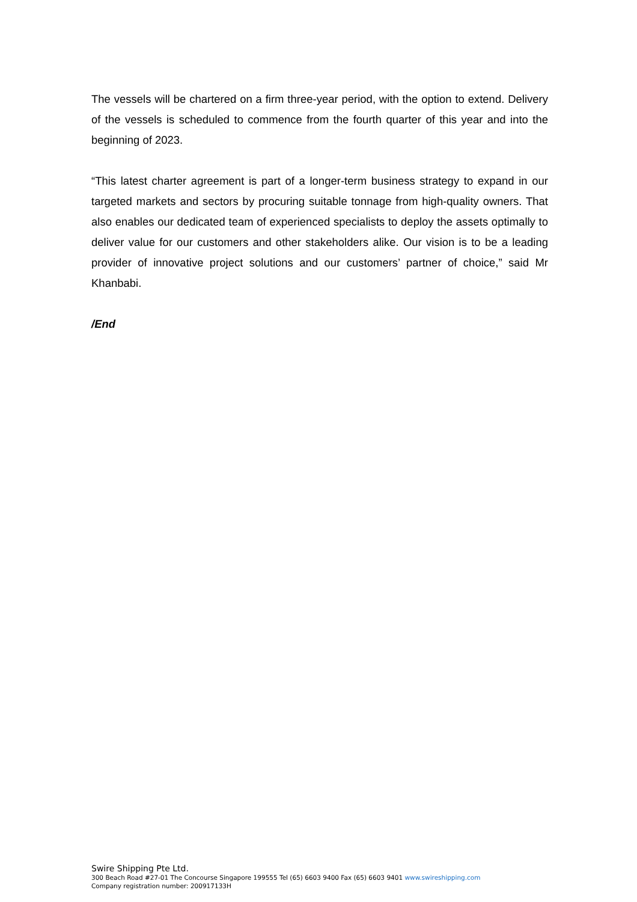The vessels will be chartered on a firm three-year period, with the option to extend. Delivery of the vessels is scheduled to commence from the fourth quarter of this year and into the beginning of 2023.
“This latest charter agreement is part of a longer-term business strategy to expand in our targeted markets and sectors by procuring suitable tonnage from high-quality owners. That also enables our dedicated team of experienced specialists to deploy the assets optimally to deliver value for our customers and other stakeholders alike. Our vision is to be a leading provider of innovative project solutions and our customers’ partner of choice,” said Mr Khanbabi.
/End
Swire Shipping Pte Ltd.
300 Beach Road #27-01 The Concourse Singapore 199555 Tel (65) 6603 9400 Fax (65) 6603 9401 www.swireshipping.com
Company registration number: 200917133H